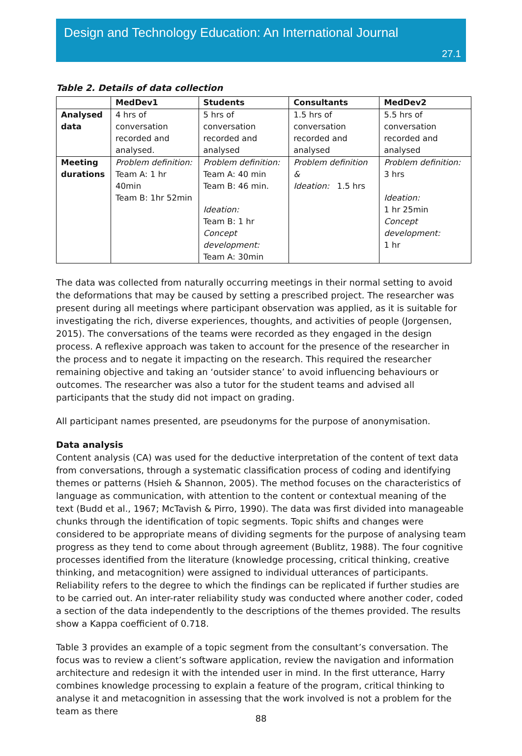Design and Technology Education: An International Journal
27.1
Table 2. Details of data collection
| | MedDev1 | Students | Consultants | MedDev2 |
| --- | --- | --- | --- | --- |
| Analysed data | 4 hrs of conversation recorded and analysed. | 5 hrs of conversation recorded and analysed | 1.5 hrs of conversation recorded and analysed | 5.5 hrs of conversation recorded and analysed |
| Meeting durations | Problem definition: Team A: 1 hr 40min Team B: 1hr 52min | Problem definition: Team A: 40 min Team B: 46 min. Ideation: Team B: 1 hr Concept development: Team A: 30min | Problem definition & Ideation: 1.5 hrs | Problem definition: 3 hrs Ideation: 1 hr 25min Concept development: 1 hr |
The data was collected from naturally occurring meetings in their normal setting to avoid the deformations that may be caused by setting a prescribed project. The researcher was present during all meetings where participant observation was applied, as it is suitable for investigating the rich, diverse experiences, thoughts, and activities of people (Jorgensen, 2015). The conversations of the teams were recorded as they engaged in the design process. A reflexive approach was taken to account for the presence of the researcher in the process and to negate it impacting on the research. This required the researcher remaining objective and taking an ‘outsider stance’ to avoid influencing behaviours or outcomes. The researcher was also a tutor for the student teams and advised all participants that the study did not impact on grading.
All participant names presented, are pseudonyms for the purpose of anonymisation.
Data analysis
Content analysis (CA) was used for the deductive interpretation of the content of text data from conversations, through a systematic classification process of coding and identifying themes or patterns (Hsieh & Shannon, 2005). The method focuses on the characteristics of language as communication, with attention to the content or contextual meaning of the text (Budd et al., 1967; McTavish & Pirro, 1990). The data was first divided into manageable chunks through the identification of topic segments. Topic shifts and changes were considered to be appropriate means of dividing segments for the purpose of analysing team progress as they tend to come about through agreement (Bublitz, 1988). The four cognitive processes identified from the literature (knowledge processing, critical thinking, creative thinking, and metacognition) were assigned to individual utterances of participants. Reliability refers to the degree to which the findings can be replicated if further studies are to be carried out. An inter-rater reliability study was conducted where another coder, coded a section of the data independently to the descriptions of the themes provided. The results show a Kappa coefficient of 0.718.
Table 3 provides an example of a topic segment from the consultant’s conversation. The focus was to review a client’s software application, review the navigation and information architecture and redesign it with the intended user in mind. In the first utterance, Harry combines knowledge processing to explain a feature of the program, critical thinking to analyse it and metacognition in assessing that the work involved is not a problem for the team as there
88